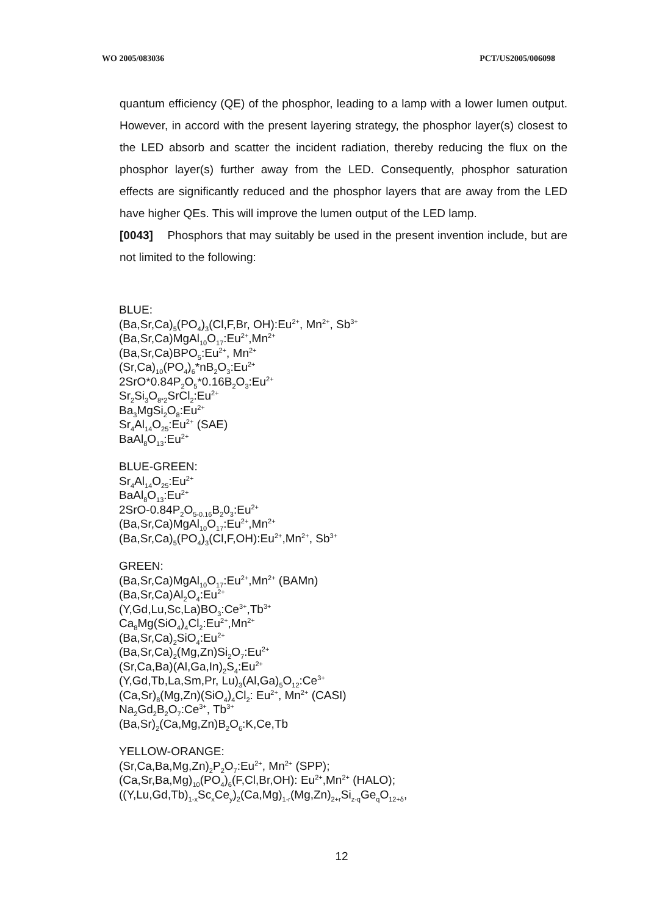WO 2005/083036 PCT/US2005/006098
quantum efficiency (QE) of the phosphor, leading to a lamp with a lower lumen output. However, in accord with the present layering strategy, the phosphor layer(s) closest to the LED absorb and scatter the incident radiation, thereby reducing the flux on the phosphor layer(s) further away from the LED. Consequently, phosphor saturation effects are significantly reduced and the phosphor layers that are away from the LED have higher QEs. This will improve the lumen output of the LED lamp.
[0043] Phosphors that may suitably be used in the present invention include, but are not limited to the following:
BLUE:
(Ba,Sr,Ca)<sub>5</sub>(PO<sub>4</sub>)<sub>3</sub>(Cl,F,Br, OH):Eu<sup>2+</sup>, Mn<sup>2+</sup>, Sb<sup>3+</sup>
(Ba,Sr,Ca)MgAl<sub>10</sub>O<sub>17</sub>:Eu<sup>2+</sup>,Mn<sup>2+</sup>
(Ba,Sr,Ca)BPO<sub>5</sub>:Eu<sup>2+</sup>, Mn<sup>2+</sup>
(Sr,Ca)<sub>10</sub>(PO<sub>4</sub>)<sub>6</sub>*nB<sub>2</sub>O<sub>3</sub>:Eu<sup>2+</sup>
2SrO*0.84P<sub>2</sub>O<sub>5</sub>*0.16B<sub>2</sub>O<sub>3</sub>:Eu<sup>2+</sup>
Sr<sub>2</sub>Si<sub>3</sub>O<sub>8*2</sub>SrCl<sub>2</sub>:Eu<sup>2+</sup>
Ba<sub>3</sub>MgSi<sub>2</sub>O<sub>8</sub>:Eu<sup>2+</sup>
Sr<sub>4</sub>Al<sub>14</sub>O<sub>25</sub>:Eu<sup>2+</sup> (SAE)
BaAl<sub>8</sub>O<sub>13</sub>:Eu<sup>2+</sup>
BLUE-GREEN:
Sr<sub>4</sub>Al<sub>14</sub>O<sub>25</sub>:Eu<sup>2+</sup>
BaAl<sub>8</sub>O<sub>13</sub>:Eu<sup>2+</sup>
2SrO-0.84P<sub>2</sub>O<sub>5-0.16</sub>B<sub>2</sub>0<sub>3</sub>:Eu<sup>2+</sup>
(Ba,Sr,Ca)MgAl<sub>10</sub>O<sub>17</sub>:Eu<sup>2+</sup>,Mn<sup>2+</sup>
(Ba,Sr,Ca)<sub>5</sub>(PO<sub>4</sub>)<sub>3</sub>(Cl,F,OH):Eu<sup>2+</sup>,Mn<sup>2+</sup>, Sb<sup>3+</sup>
GREEN:
(Ba,Sr,Ca)MgAl<sub>10</sub>O<sub>17</sub>:Eu<sup>2+</sup>,Mn<sup>2+</sup> (BAMn)
(Ba,Sr,Ca)Al<sub>2</sub>O<sub>4</sub>:Eu<sup>2+</sup>
(Y,Gd,Lu,Sc,La)BO<sub>3</sub>:Ce<sup>3+</sup>,Tb<sup>3+</sup>
Ca<sub>8</sub>Mg(SiO<sub>4</sub>)<sub>4</sub>Cl<sub>2</sub>:Eu<sup>2+</sup>,Mn<sup>2+</sup>
(Ba,Sr,Ca)<sub>2</sub>SiO<sub>4</sub>:Eu<sup>2+</sup>
(Ba,Sr,Ca)<sub>2</sub>(Mg,Zn)Si<sub>2</sub>O<sub>7</sub>:Eu<sup>2+</sup>
(Sr,Ca,Ba)(Al,Ga,In)<sub>2</sub>S<sub>4</sub>:Eu<sup>2+</sup>
(Y,Gd,Tb,La,Sm,Pr, Lu)<sub>3</sub>(Al,Ga)<sub>5</sub>O<sub>12</sub>:Ce<sup>3+</sup>
(Ca,Sr)<sub>8</sub>(Mg,Zn)(SiO<sub>4</sub>)<sub>4</sub>Cl<sub>2</sub>: Eu<sup>2+</sup>, Mn<sup>2+</sup> (CASI)
Na<sub>2</sub>Gd<sub>2</sub>B<sub>2</sub>O<sub>7</sub>:Ce<sup>3+</sup>, Tb<sup>3+</sup>
(Ba,Sr)<sub>2</sub>(Ca,Mg,Zn)B<sub>2</sub>O<sub>6</sub>:K,Ce,Tb
YELLOW-ORANGE:
(Sr,Ca,Ba,Mg,Zn)<sub>2</sub>P<sub>2</sub>O<sub>7</sub>:Eu<sup>2+</sup>, Mn<sup>2+</sup> (SPP);
(Ca,Sr,Ba,Mg)<sub>10</sub>(PO<sub>4</sub>)<sub>6</sub>(F,Cl,Br,OH): Eu<sup>2+</sup>,Mn<sup>2+</sup> (HALO);
((Y,Lu,Gd,Tb)<sub>1-x</sub>Sc<sub>x</sub>Ce<sub>y</sub>)<sub>2</sub>(Ca,Mg)<sub>1-r</sub>(Mg,Zn)<sub>2+r</sub>Si<sub>z-q</sub>Ge<sub>q</sub>O<sub>12+δ</sub>,
12